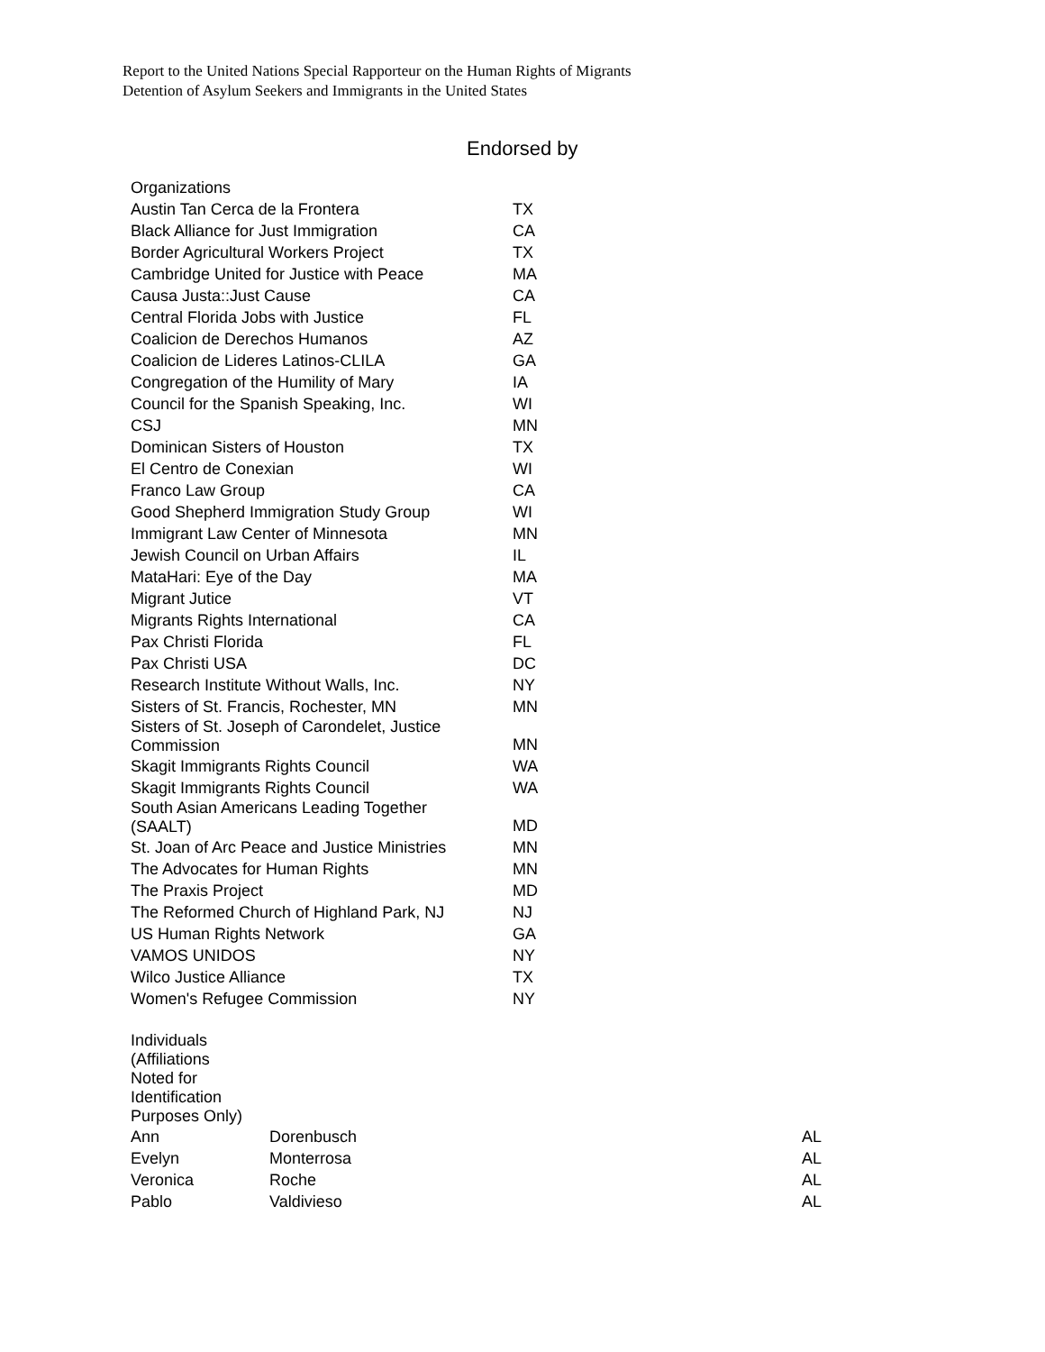Report to the United Nations Special Rapporteur on the Human Rights of Migrants
Detention of Asylum Seekers and Immigrants in the United States
Endorsed by
| Organizations | |
| Austin Tan Cerca de la Frontera | TX |
| Black Alliance for Just Immigration | CA |
| Border Agricultural Workers Project | TX |
| Cambridge United for Justice with Peace | MA |
| Causa Justa::Just Cause | CA |
| Central Florida Jobs with Justice | FL |
| Coalicion de Derechos Humanos | AZ |
| Coalicion de Lideres Latinos-CLILA | GA |
| Congregation of the Humility of Mary | IA |
| Council for the Spanish Speaking, Inc. | WI |
| CSJ | MN |
| Dominican Sisters of Houston | TX |
| El Centro de Conexian | WI |
| Franco Law Group | CA |
| Good Shepherd Immigration Study Group | WI |
| Immigrant Law Center of Minnesota | MN |
| Jewish Council on Urban Affairs | IL |
| MataHari: Eye of the Day | MA |
| Migrant Jutice | VT |
| Migrants Rights International | CA |
| Pax Christi Florida | FL |
| Pax Christi USA | DC |
| Research Institute Without Walls, Inc. | NY |
| Sisters of St. Francis, Rochester, MN | MN |
| Sisters of St. Joseph of Carondelet, Justice Commission | MN |
| Skagit Immigrants Rights Council | WA |
| Skagit Immigrants Rights Council | WA |
| South Asian Americans Leading Together (SAALT) | MD |
| St. Joan of Arc Peace and Justice Ministries | MN |
| The Advocates for Human Rights | MN |
| The Praxis Project | MD |
| The Reformed Church of Highland Park, NJ | NJ |
| US Human Rights Network | GA |
| VAMOS UNIDOS | NY |
| Wilco Justice Alliance | TX |
| Women's Refugee Commission | NY |
| Individuals (Affiliations Noted for Identification Purposes Only) | | |
| Ann | Dorenbusch | AL |
| Evelyn | Monterrosa | AL |
| Veronica | Roche | AL |
| Pablo | Valdivieso | AL |